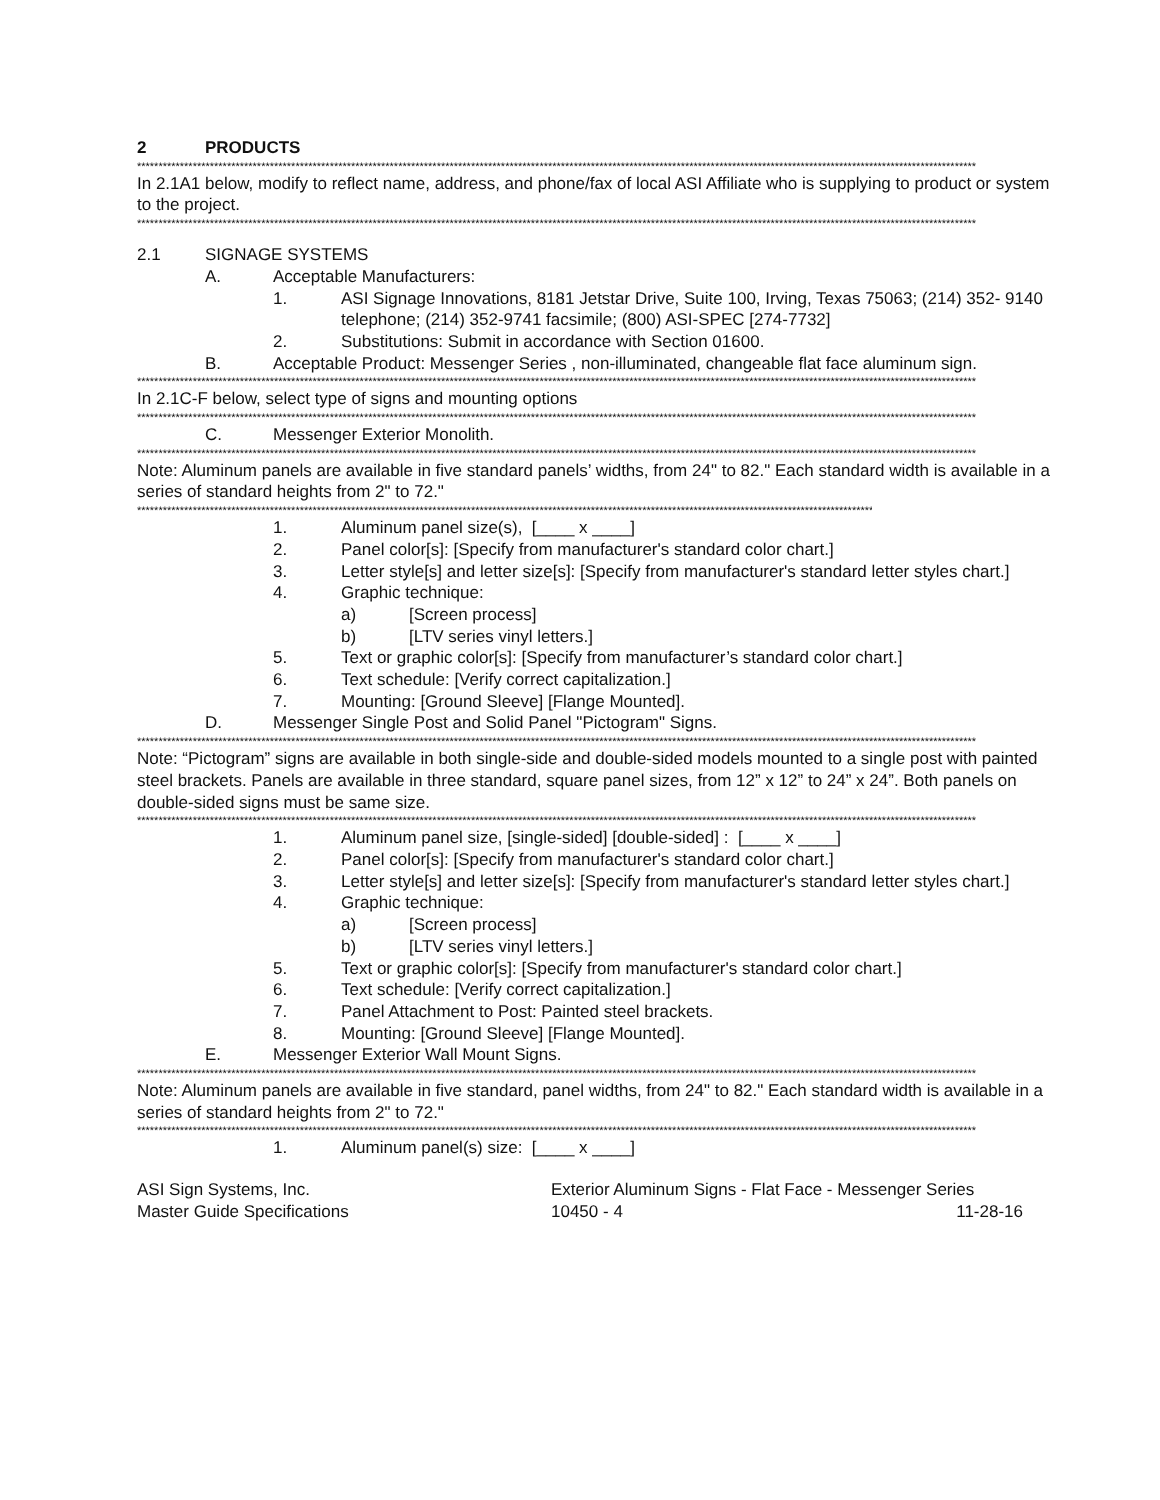2 PRODUCTS
****************************************************************************************************************************************************************************************************
In 2.1A1 below, modify to reflect name, address, and phone/fax of local ASI Affiliate who is supplying to product or system to the project.
****************************************************************************************************************************************************************************************************
2.1 SIGNAGE SYSTEMS
A. Acceptable Manufacturers:
1. ASI Signage Innovations, 8181 Jetstar Drive, Suite 100, Irving, Texas 75063; (214) 352- 9140 telephone; (214) 352-9741 facsimile; (800) ASI-SPEC [274-7732]
2. Substitutions: Submit in accordance with Section 01600.
B. Acceptable Product: Messenger Series , non-illuminated, changeable flat face aluminum sign.
****************************************************************************************************************************************************************************************************
In 2.1C-F below, select type of signs and mounting options
****************************************************************************************************************************************************************************************************
C. Messenger Exterior Monolith.
****************************************************************************************************************************************************************************************************
Note: Aluminum panels are available in five standard panels’ widths, from 24" to 82." Each standard width is available in a series of standard heights from 2" to 72."
****************************************************************************************************************************************************************************************************
1. Aluminum panel size(s), [____ x ____]
2. Panel color[s]: [Specify from manufacturer's standard color chart.]
3. Letter style[s] and letter size[s]: [Specify from manufacturer's standard letter styles chart.]
4. Graphic technique:
a) [Screen process]
b) [LTV series vinyl letters.]
5. Text or graphic color[s]: [Specify from manufacturer’s standard color chart.]
6. Text schedule: [Verify correct capitalization.]
7. Mounting: [Ground Sleeve] [Flange Mounted].
D. Messenger Single Post and Solid Panel "Pictogram" Signs.
****************************************************************************************************************************************************************************************************
Note: “Pictogram” signs are available in both single-side and double-sided models mounted to a single post with painted steel brackets. Panels are available in three standard, square panel sizes, from 12” x 12” to 24” x 24”. Both panels on double-sided signs must be same size.
****************************************************************************************************************************************************************************************************
1. Aluminum panel size, [single-sided] [double-sided] : [____ x ____]
2. Panel color[s]: [Specify from manufacturer's standard color chart.]
3. Letter style[s] and letter size[s]: [Specify from manufacturer's standard letter styles chart.]
4. Graphic technique:
a) [Screen process]
b) [LTV series vinyl letters.]
5. Text or graphic color[s]: [Specify from manufacturer's standard color chart.]
6. Text schedule: [Verify correct capitalization.]
7. Panel Attachment to Post: Painted steel brackets.
8. Mounting: [Ground Sleeve] [Flange Mounted].
E. Messenger Exterior Wall Mount Signs.
****************************************************************************************************************************************************************************************************
Note: Aluminum panels are available in five standard, panel widths, from 24" to 82." Each standard width is available in a series of standard heights from 2" to 72."
****************************************************************************************************************************************************************************************************
1. Aluminum panel(s) size: [____ x ____]
ASI Sign Systems, Inc.
Master Guide Specifications
Exterior Aluminum Signs - Flat Face - Messenger Series
10450 - 4 11-28-16